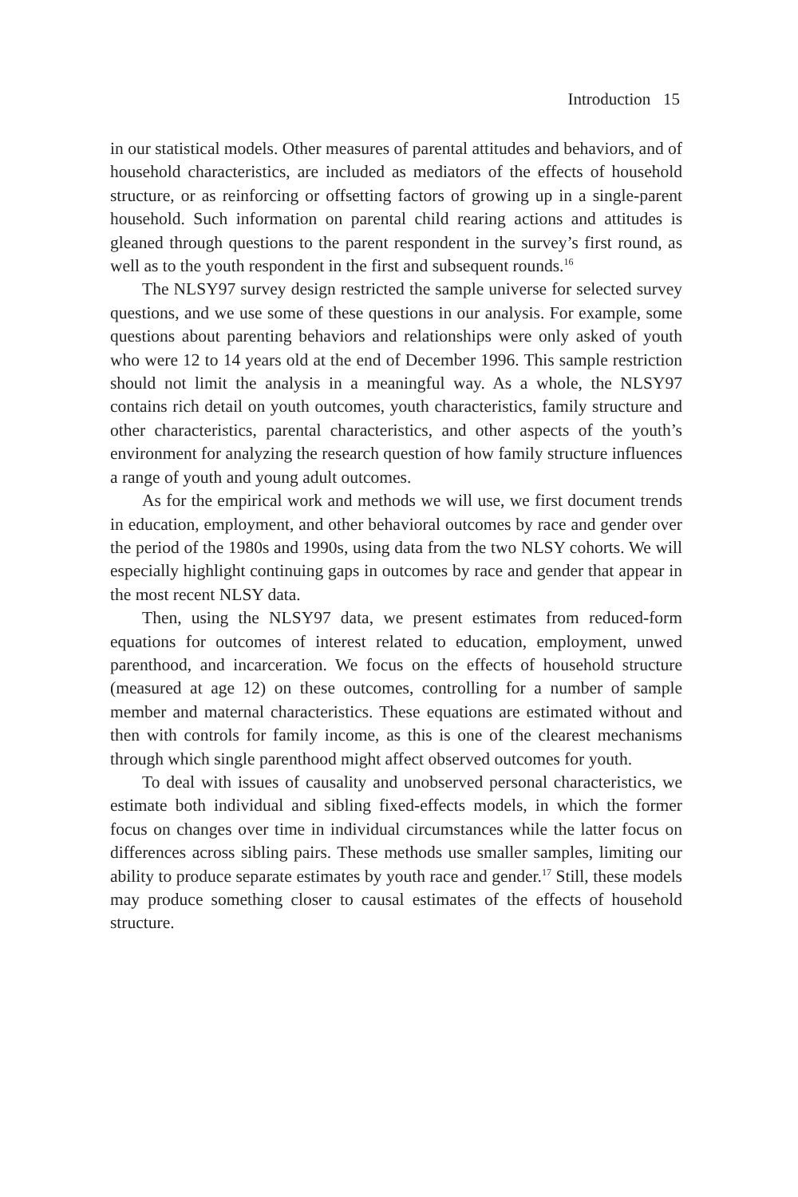Introduction 15
in our statistical models. Other measures of parental attitudes and behaviors, and of household characteristics, are included as mediators of the effects of household structure, or as reinforcing or offsetting factors of growing up in a single-parent household. Such information on parental child rearing actions and attitudes is gleaned through questions to the parent respondent in the survey’s first round, as well as to the youth respondent in the first and subsequent rounds.<sup>16</sup>
The NLSY97 survey design restricted the sample universe for selected survey questions, and we use some of these questions in our analysis. For example, some questions about parenting behaviors and relationships were only asked of youth who were 12 to 14 years old at the end of December 1996. This sample restriction should not limit the analysis in a meaningful way. As a whole, the NLSY97 contains rich detail on youth outcomes, youth characteristics, family structure and other characteristics, parental characteristics, and other aspects of the youth’s environment for analyzing the research question of how family structure influences a range of youth and young adult outcomes.
As for the empirical work and methods we will use, we first document trends in education, employment, and other behavioral outcomes by race and gender over the period of the 1980s and 1990s, using data from the two NLSY cohorts. We will especially highlight continuing gaps in outcomes by race and gender that appear in the most recent NLSY data.
Then, using the NLSY97 data, we present estimates from reduced-form equations for outcomes of interest related to education, employment, unwed parenthood, and incarceration. We focus on the effects of household structure (measured at age 12) on these outcomes, controlling for a number of sample member and maternal characteristics. These equations are estimated without and then with controls for family income, as this is one of the clearest mechanisms through which single parenthood might affect observed outcomes for youth.
To deal with issues of causality and unobserved personal characteristics, we estimate both individual and sibling fixed-effects models, in which the former focus on changes over time in individual circumstances while the latter focus on differences across sibling pairs. These methods use smaller samples, limiting our ability to produce separate estimates by youth race and gender.<sup>17</sup> Still, these models may produce something closer to causal estimates of the effects of household structure.